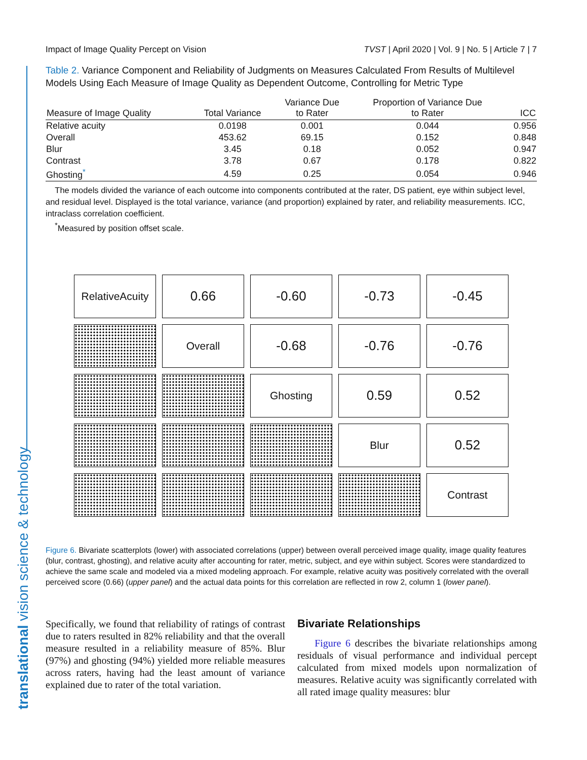translational vision science & technology
Impact of Image Quality Percept on Vision TVST | April 2020 | Vol. 9 | No. 5 | Article 7 | 7
Table 2. Variance Component and Reliability of Judgments on Measures Calculated From Results of Multilevel Models Using Each Measure of Image Quality as Dependent Outcome, Controlling for Metric Type
| Measure of Image Quality | Total Variance | Variance Due to Rater | Proportion of Variance Due to Rater | ICC |
| --- | --- | --- | --- | --- |
| Relative acuity | 0.0198 | 0.001 | 0.044 | 0.956 |
| Overall | 453.62 | 69.15 | 0.152 | 0.848 |
| Blur | 3.45 | 0.18 | 0.052 | 0.947 |
| Contrast | 3.78 | 0.67 | 0.178 | 0.822 |
| Ghosting<sup>*</sup> | 4.59 | 0.25 | 0.054 | 0.946 |
The models divided the variance of each outcome into components contributed at the rater, DS patient, eye within subject level, and residual level. Displayed is the total variance, variance (and proportion) explained by rater, and reliability measurements. ICC, intraclass correlation coefficient.
<sup>*</sup> Measured by position offset scale.
RelativeAcuity
0.66
-0.60
-0.73
-0.45
Overall
-0.68
-0.76
-0.76
Ghosting
0.59
0.52
Blur
0.52
Contrast
Figure 6. Bivariate scatterplots (lower) with associated correlations (upper) between overall perceived image quality, image quality features (blur, contrast, ghosting), and relative acuity after accounting for rater, metric, subject, and eye within subject. Scores were standardized to achieve the same scale and modeled via a mixed modeling approach. For example, relative acuity was positively correlated with the overall perceived score (0.66) (upper panel) and the actual data points for this correlation are reflected in row 2, column 1 (lower panel).
Specifically, we found that reliability of ratings of contrast due to raters resulted in 82% reliability and that the overall measure resulted in a reliability measure of 85%. Blur (97%) and ghosting (94%) yielded more reliable measures across raters, having had the least amount of variance explained due to rater of the total variation.
Bivariate Relationships
Figure 6 describes the bivariate relationships among residuals of visual performance and individual percept calculated from mixed models upon normalization of measures. Relative acuity was significantly correlated with all rated image quality measures: blur